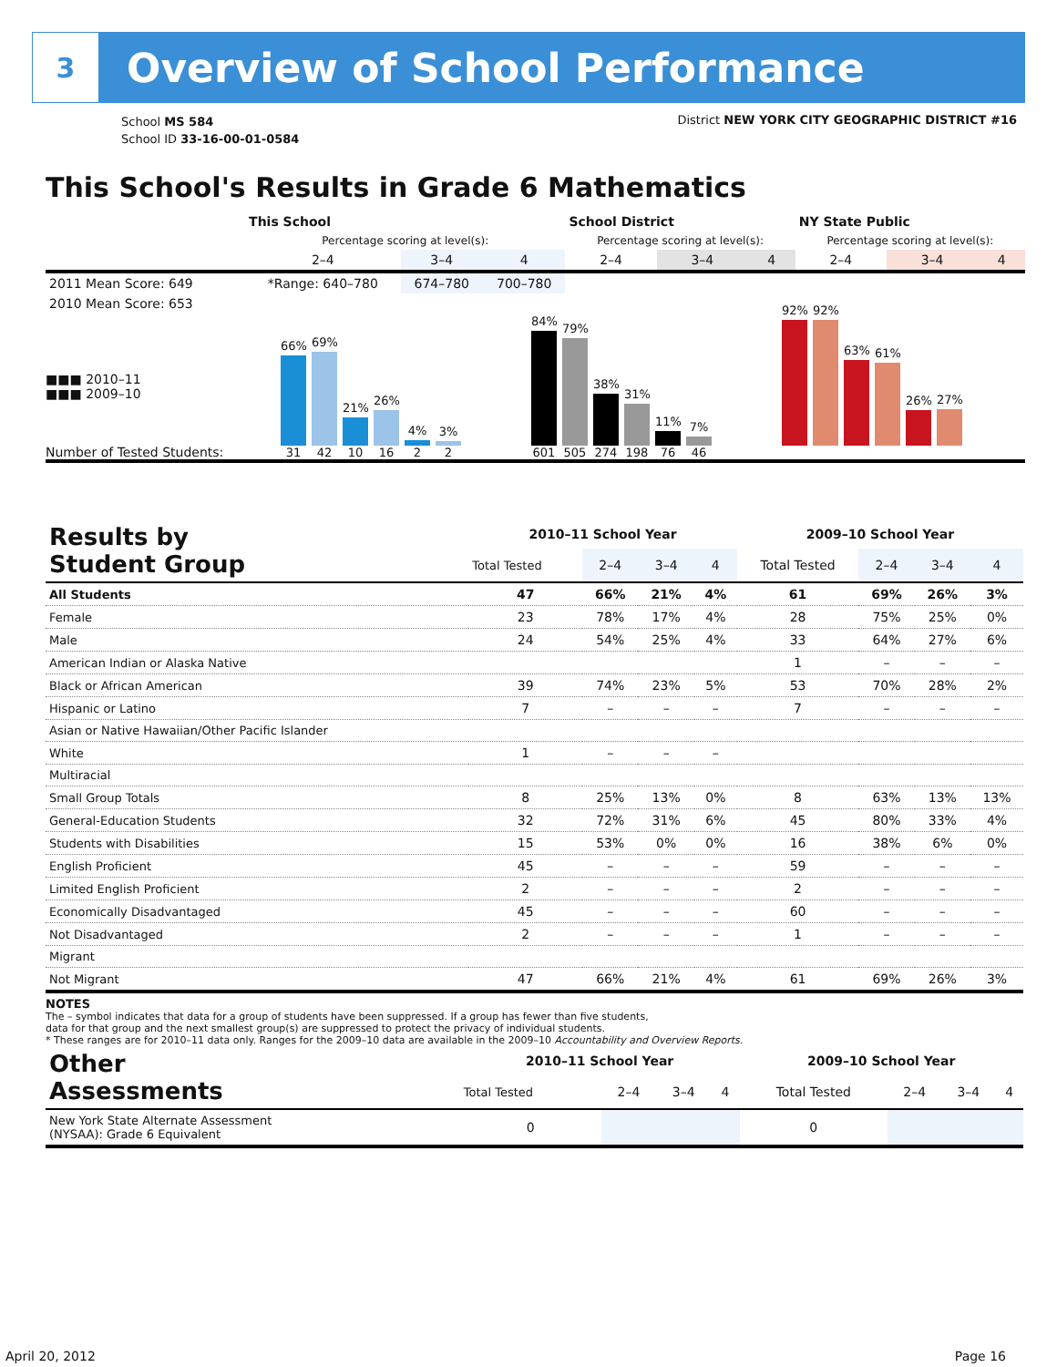3
Overview of School Performance
School MS 584
School ID 33-16-00-01-0584
District NEW YORK CITY GEOGRAPHIC DISTRICT #16
This School's Results in Grade 6 Mathematics
| | This School | | | School District | | | NY State Public | | |
| --- | --- | --- | --- | --- | --- | --- | --- | --- | --- |
| | Percentage scoring at level(s): | | | Percentage scoring at level(s): | | | Percentage scoring at level(s): | | |
| | 2–4 | 3–4 | 4 | 2–4 | 3–4 | 4 | 2–4 | 3–4 | 4 |
| 2011 Mean Score: 649 | *Range: 640–780 | 674–780 | 700–780 | | | | | | |
| 2010 Mean Score: 653 | | | | | | | | | |
■■■ 2010–11
■■■ 2009–10
Number of Tested Students:
66%
31
69%
42
21%
10
26%
16
4%
2
3%
2
84%
601
79%
505
38%
274
31%
198
11%
76
7%
46
92%
92%
63%
61%
26%
27%
| Results by Student Group | 2010–11 School Year | | | | 2009–10 School Year | | | |
| | Total Tested | 2–4 | 3–4 | 4 | Total Tested | 2–4 | 3–4 | 4 |
| All Students | 47 | 66% | 21% | 4% | 61 | 69% | 26% | 3% |
| Female | 23 | 78% | 17% | 4% | 28 | 75% | 25% | 0% |
| Male | 24 | 54% | 25% | 4% | 33 | 64% | 27% | 6% |
| American Indian or Alaska Native | | | | | 1 | – | – | – |
| Black or African American | 39 | 74% | 23% | 5% | 53 | 70% | 28% | 2% |
| Hispanic or Latino | 7 | – | – | – | 7 | – | – | – |
| Asian or Native Hawaiian/Other Pacific Islander | | | | | | | | |
| White | 1 | – | – | – | | | | |
| Multiracial | | | | | | | | |
| Small Group Totals | 8 | 25% | 13% | 0% | 8 | 63% | 13% | 13% |
| General-Education Students | 32 | 72% | 31% | 6% | 45 | 80% | 33% | 4% |
| Students with Disabilities | 15 | 53% | 0% | 0% | 16 | 38% | 6% | 0% |
| English Proficient | 45 | – | – | – | 59 | – | – | – |
| Limited English Proficient | 2 | – | – | – | 2 | – | – | – |
| Economically Disadvantaged | 45 | – | – | – | 60 | – | – | – |
| Not Disadvantaged | 2 | – | – | – | 1 | – | – | – |
| Migrant | | | | | | | | |
| Not Migrant | 47 | 66% | 21% | 4% | 61 | 69% | 26% | 3% |
NOTES
The – symbol indicates that data for a group of students have been suppressed. If a group has fewer than five students,
data for that group and the next smallest group(s) are suppressed to protect the privacy of individual students.
* These ranges are for 2010–11 data only. Ranges for the 2009–10 data are available in the 2009–10 Accountability and Overview Reports.
| Other Assessments | 2010–11 School Year | | | | 2009–10 School Year | | | |
| | Total Tested | 2–4 | 3–4 | 4 | Total Tested | 2–4 | 3–4 | 4 |
| New York State Alternate Assessment (NYSAA): Grade 6 Equivalent | 0 | | | | 0 | | | |
April 20, 2012 Page 16